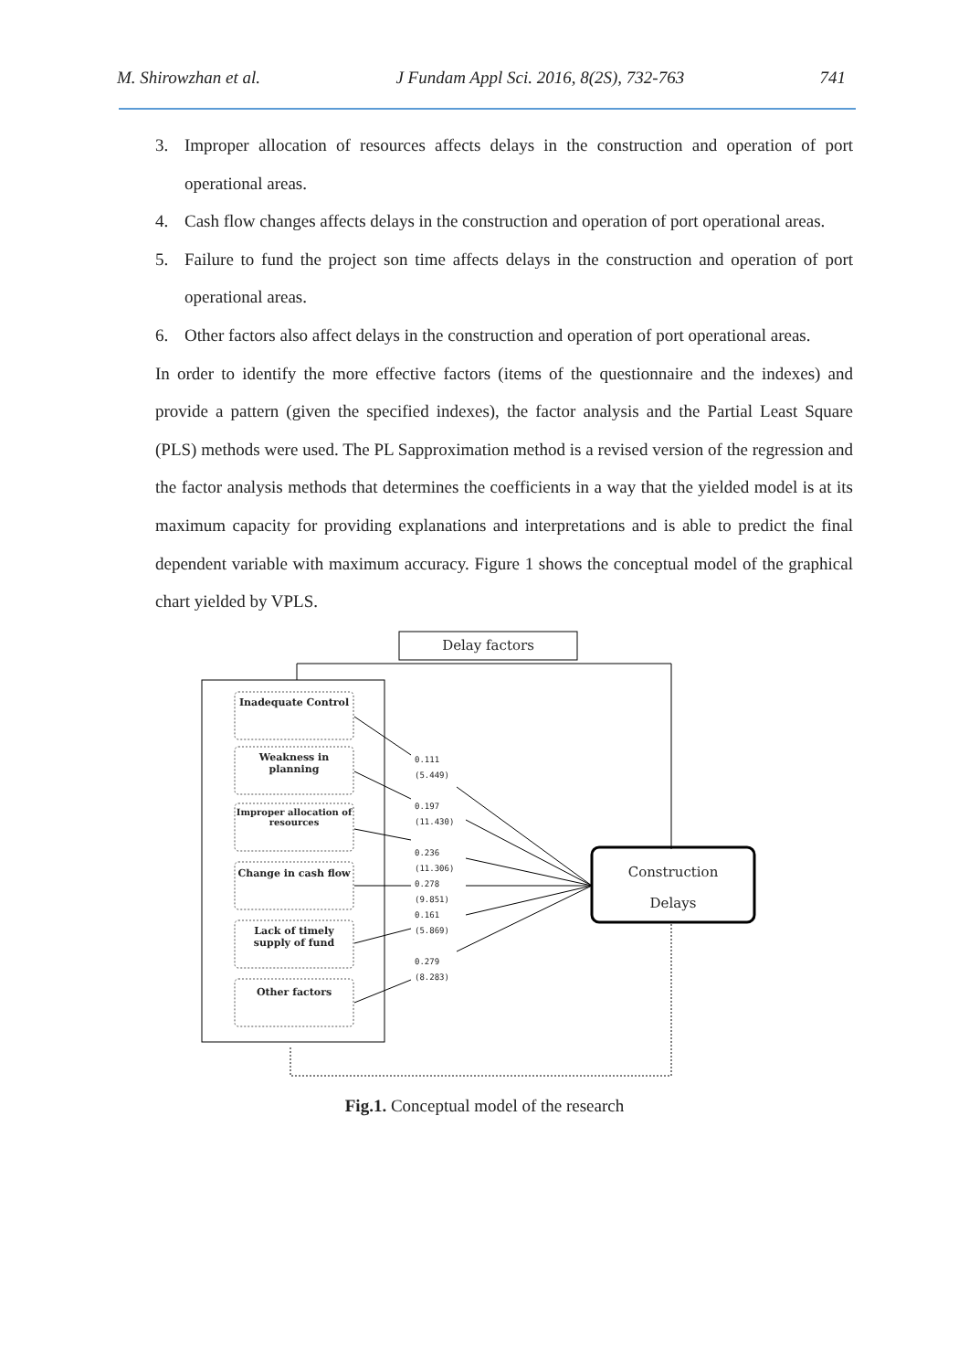M. Shirowzhan et al. J Fundam Appl Sci. 2016, 8(2S), 732-763 741
3. Improper allocation of resources affects delays in the construction and operation of port operational areas.
4. Cash flow changes affects delays in the construction and operation of port operational areas.
5. Failure to fund the project son time affects delays in the construction and operation of port operational areas.
6. Other factors also affect delays in the construction and operation of port operational areas.
In order to identify the more effective factors (items of the questionnaire and the indexes) and provide a pattern (given the specified indexes), the factor analysis and the Partial Least Square (PLS) methods were used. The PL Sapproximation method is a revised version of the regression and the factor analysis methods that determines the coefficients in a way that the yielded model is at its maximum capacity for providing explanations and interpretations and is able to predict the final dependent variable with maximum accuracy. Figure 1 shows the conceptual model of the graphical chart yielded by VPLS.
Delay factors
Inadequate Control
Weakness in planning
Improper allocation of resources
Change in cash flow
Lack of timely supply of fund
Other factors
0.111
(5.449)
0.197
(11.430)
0.236
(11.306)
0.278
(9.851)
0.161
(5.869)
0.279
(8.283)
Construction
Delays
Fig.1. Conceptual model of the research